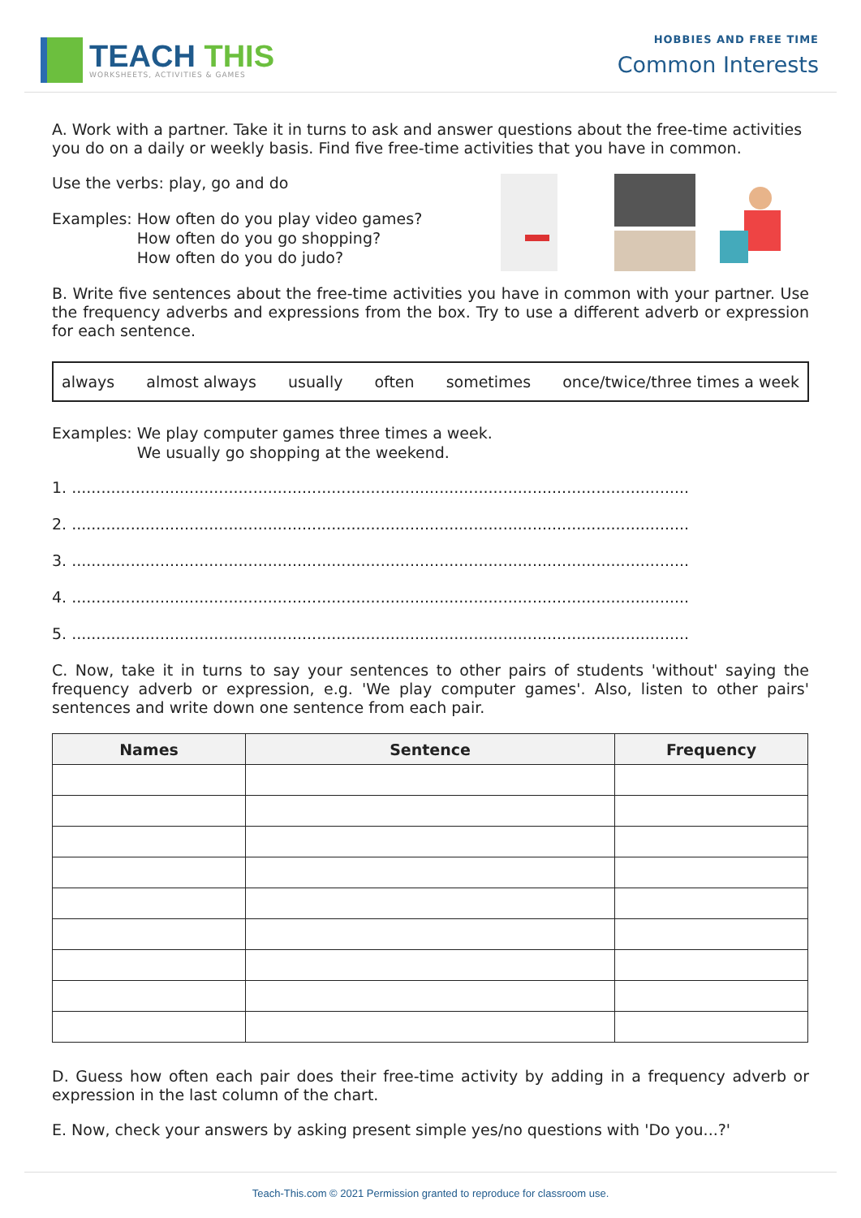TEACH THIS
WORKSHEETS, ACTIVITIES & GAMES
HOBBIES AND FREE TIME
Common Interests
A. Work with a partner. Take it in turns to ask and answer questions about the free-time activities you do on a daily or weekly basis. Find five free-time activities that you have in common.
Use the verbs: play, go and do
Examples: How often do you play video games?
How often do you go shopping?
How often do you do judo?
B. Write five sentences about the free-time activities you have in common with your partner. Use the frequency adverbs and expressions from the box. Try to use a different adverb or expression for each sentence.
always almost always usually often sometimes once/twice/three times a week
Examples: We play computer games three times a week.
We usually go shopping at the weekend.
1. ..............................................................................................................................
2. ..............................................................................................................................
3. ..............................................................................................................................
4. ..............................................................................................................................
5. ..............................................................................................................................
C. Now, take it in turns to say your sentences to other pairs of students 'without' saying the frequency adverb or expression, e.g. 'We play computer games'. Also, listen to other pairs' sentences and write down one sentence from each pair.
| Names | Sentence | Frequency |
| --- | --- | --- |
D. Guess how often each pair does their free-time activity by adding in a frequency adverb or expression in the last column of the chart.
E. Now, check your answers by asking present simple yes/no questions with 'Do you...?'
Teach-This.com © 2021 Permission granted to reproduce for classroom use.